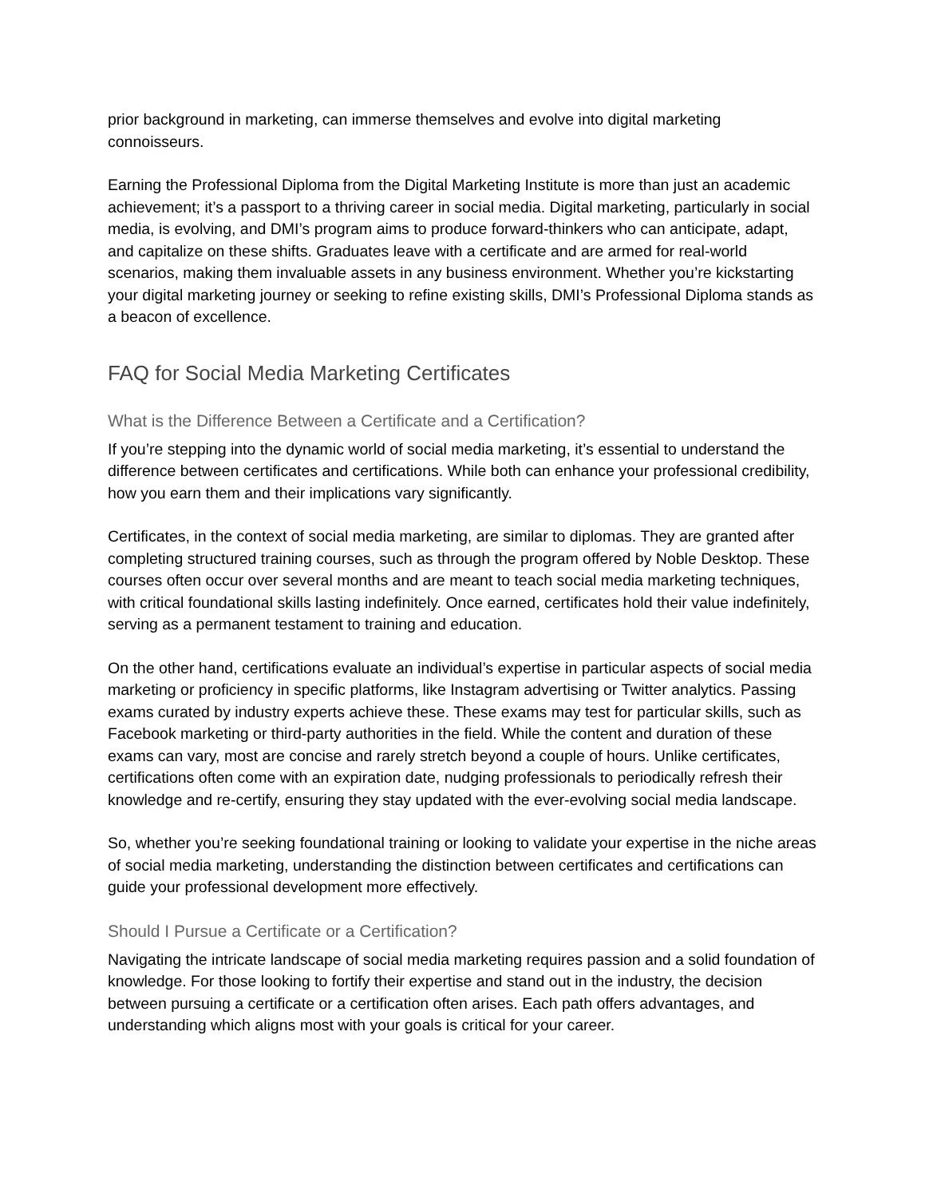prior background in marketing, can immerse themselves and evolve into digital marketing connoisseurs.
Earning the Professional Diploma from the Digital Marketing Institute is more than just an academic achievement; it’s a passport to a thriving career in social media. Digital marketing, particularly in social media, is evolving, and DMI’s program aims to produce forward-thinkers who can anticipate, adapt, and capitalize on these shifts. Graduates leave with a certificate and are armed for real-world scenarios, making them invaluable assets in any business environment. Whether you’re kickstarting your digital marketing journey or seeking to refine existing skills, DMI’s Professional Diploma stands as a beacon of excellence.
FAQ for Social Media Marketing Certificates
What is the Difference Between a Certificate and a Certification?
If you’re stepping into the dynamic world of social media marketing, it’s essential to understand the difference between certificates and certifications. While both can enhance your professional credibility, how you earn them and their implications vary significantly.
Certificates, in the context of social media marketing, are similar to diplomas. They are granted after completing structured training courses, such as through the program offered by Noble Desktop. These courses often occur over several months and are meant to teach social media marketing techniques, with critical foundational skills lasting indefinitely. Once earned, certificates hold their value indefinitely, serving as a permanent testament to training and education.
On the other hand, certifications evaluate an individual’s expertise in particular aspects of social media marketing or proficiency in specific platforms, like Instagram advertising or Twitter analytics. Passing exams curated by industry experts achieve these. These exams may test for particular skills, such as Facebook marketing or third-party authorities in the field. While the content and duration of these exams can vary, most are concise and rarely stretch beyond a couple of hours. Unlike certificates, certifications often come with an expiration date, nudging professionals to periodically refresh their knowledge and re-certify, ensuring they stay updated with the ever-evolving social media landscape.
So, whether you’re seeking foundational training or looking to validate your expertise in the niche areas of social media marketing, understanding the distinction between certificates and certifications can guide your professional development more effectively.
Should I Pursue a Certificate or a Certification?
Navigating the intricate landscape of social media marketing requires passion and a solid foundation of knowledge. For those looking to fortify their expertise and stand out in the industry, the decision between pursuing a certificate or a certification often arises. Each path offers advantages, and understanding which aligns most with your goals is critical for your career.